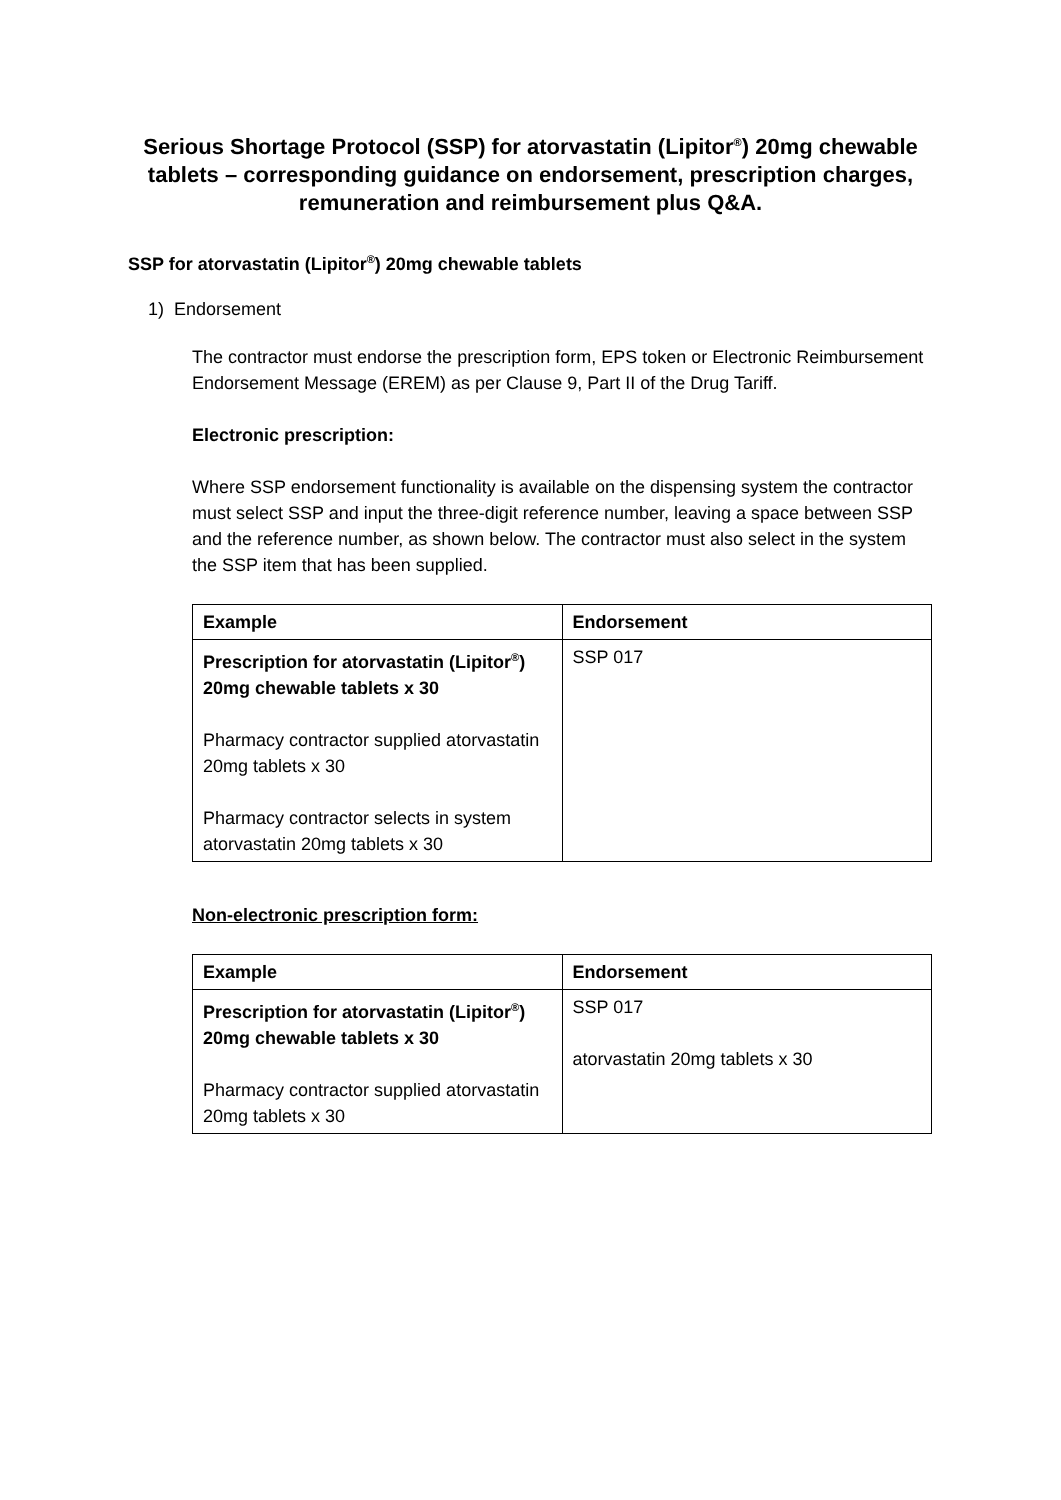Serious Shortage Protocol (SSP) for atorvastatin (Lipitor<sup>®</sup>) 20mg chewable tablets – corresponding guidance on endorsement, prescription charges, remuneration and reimbursement plus Q&A.
SSP for atorvastatin (Lipitor<sup>®</sup>) 20mg chewable tablets
1) Endorsement
The contractor must endorse the prescription form, EPS token or Electronic Reimbursement Endorsement Message (EREM) as per Clause 9, Part II of the Drug Tariff.
Electronic prescription:
Where SSP endorsement functionality is available on the dispensing system the contractor must select SSP and input the three-digit reference number, leaving a space between SSP and the reference number, as shown below. The contractor must also select in the system the SSP item that has been supplied.
| Example | Endorsement |
| --- | --- |
| Prescription for atorvastatin (Lipitor<sup>®</sup>) 20mg chewable tablets x 30 Pharmacy contractor supplied atorvastatin 20mg tablets x 30 Pharmacy contractor selects in system atorvastatin 20mg tablets x 30 | SSP 017 |
Non-electronic prescription form:
| Example | Endorsement |
| --- | --- |
| Prescription for atorvastatin (Lipitor<sup>®</sup>) 20mg chewable tablets x 30 Pharmacy contractor supplied atorvastatin 20mg tablets x 30 | SSP 017 atorvastatin 20mg tablets x 30 |